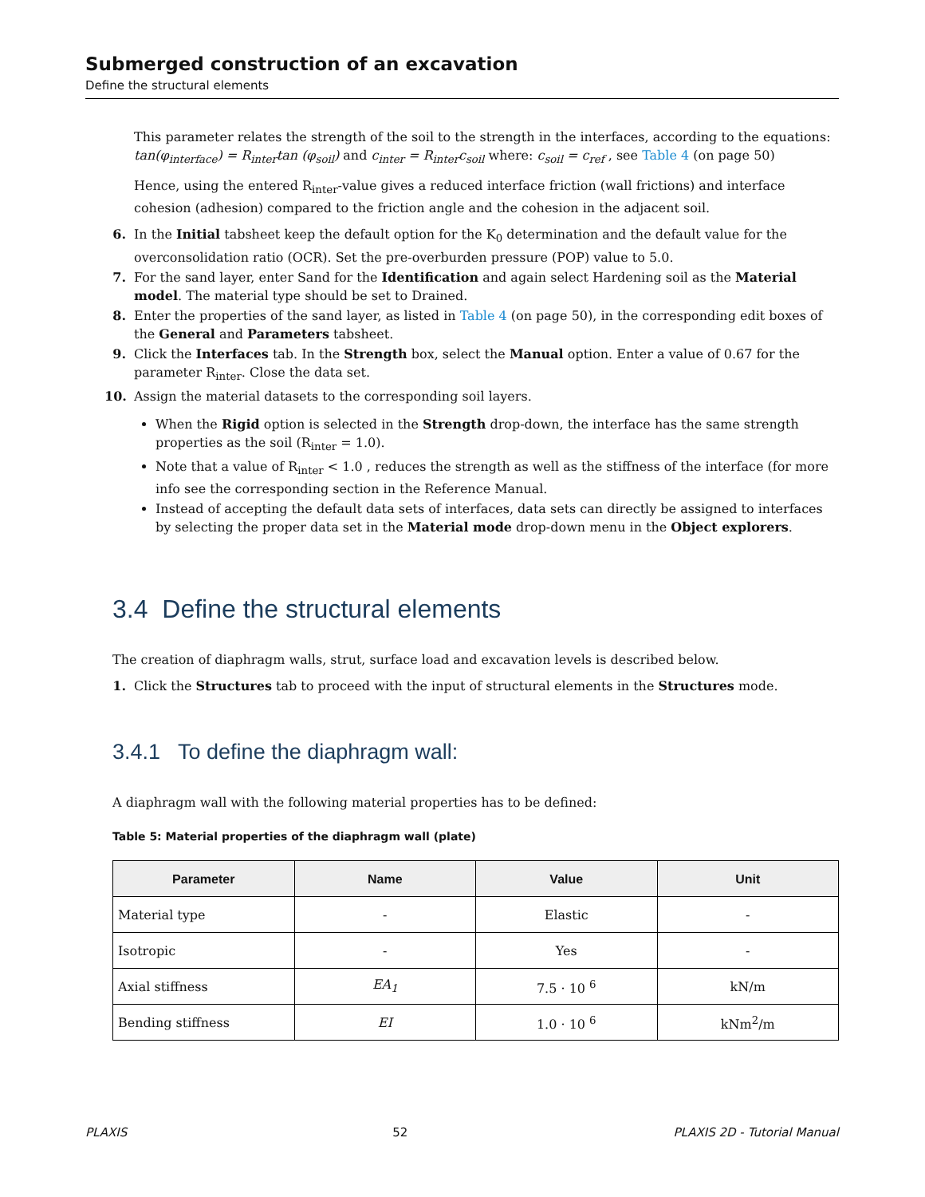Submerged construction of an excavation
Define the structural elements
This parameter relates the strength of the soil to the strength in the interfaces, according to the equations: tan(φ<sub>interface</sub>) = R<sub>inter</sub>tan (φ<sub>soil</sub>) and c<sub>inter</sub> = R<sub>inter</sub>c<sub>soil</sub> where: c<sub>soil</sub> = c<sub>ref</sub> , see Table 4 (on page 50)
Hence, using the entered R<sub>inter</sub>-value gives a reduced interface friction (wall frictions) and interface cohesion (adhesion) compared to the friction angle and the cohesion in the adjacent soil.
6. In the Initial tabsheet keep the default option for the K<sub>0</sub> determination and the default value for the overconsolidation ratio (OCR). Set the pre-overburden pressure (POP) value to 5.0.
7. For the sand layer, enter Sand for the Identification and again select Hardening soil as the Material model. The material type should be set to Drained.
8. Enter the properties of the sand layer, as listed in Table 4 (on page 50), in the corresponding edit boxes of the General and Parameters tabsheet.
9. Click the Interfaces tab. In the Strength box, select the Manual option. Enter a value of 0.67 for the parameter R<sub>inter</sub>. Close the data set.
10. Assign the material datasets to the corresponding soil layers.
When the Rigid option is selected in the Strength drop-down, the interface has the same strength properties as the soil (R<sub>inter</sub> = 1.0).
Note that a value of R<sub>inter</sub> < 1.0 , reduces the strength as well as the stiffness of the interface (for more info see the corresponding section in the Reference Manual.
Instead of accepting the default data sets of interfaces, data sets can directly be assigned to interfaces by selecting the proper data set in the Material mode drop-down menu in the Object explorers.
3.4 Define the structural elements
The creation of diaphragm walls, strut, surface load and excavation levels is described below.
1. Click the Structures tab to proceed with the input of structural elements in the Structures mode.
3.4.1 To define the diaphragm wall:
A diaphragm wall with the following material properties has to be defined:
Table 5: Material properties of the diaphragm wall (plate)
| Parameter | Name | Value | Unit |
| --- | --- | --- | --- |
| Material type | - | Elastic | - |
| Isotropic | - | Yes | - |
| Axial stiffness | EA<sub>1</sub> | 7.5 · 10 <sup>6</sup> | kN/m |
| Bending stiffness | EI | 1.0 · 10 <sup>6</sup> | kNm<sup>2</sup>/m |
PLAXIS 52 PLAXIS 2D - Tutorial Manual